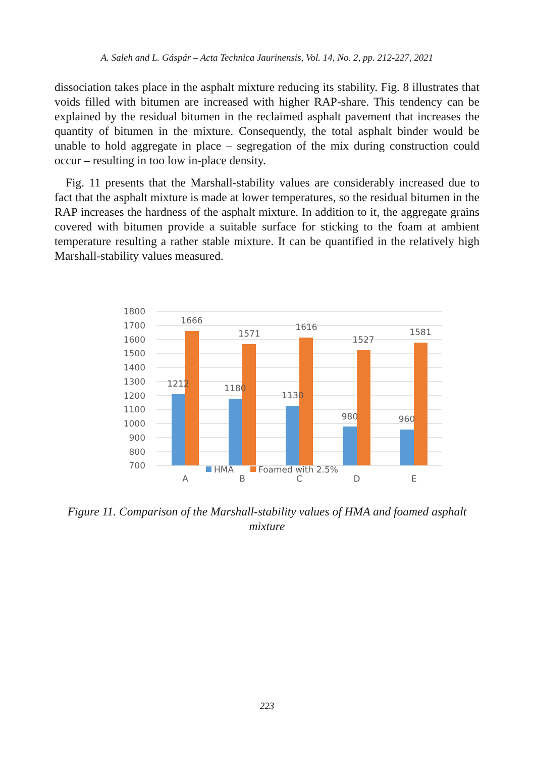A. Saleh and L. Gáspár – Acta Technica Jaurinensis, Vol. 14, No. 2, pp. 212-227, 2021
dissociation takes place in the asphalt mixture reducing its stability. Fig. 8 illustrates that voids filled with bitumen are increased with higher RAP-share. This tendency can be explained by the residual bitumen in the reclaimed asphalt pavement that increases the quantity of bitumen in the mixture. Consequently, the total asphalt binder would be unable to hold aggregate in place – segregation of the mix during construction could occur – resulting in too low in-place density.
Fig. 11 presents that the Marshall-stability values are considerably increased due to fact that the asphalt mixture is made at lower temperatures, so the residual bitumen in the RAP increases the hardness of the asphalt mixture. In addition to it, the aggregate grains covered with bitumen provide a suitable surface for sticking to the foam at ambient temperature resulting a rather stable mixture. It can be quantified in the relatively high Marshall-stability values measured.
1800
1700
1600
1500
1400
1300
1200
1100
1000
900
800
700
1666
1571
1616
1527
1581
1212
1180
1130
980
960
A
B
C
D
E
HMA
Foamed with 2.5%
Figure 11. Comparison of the Marshall-stability values of HMA and foamed asphalt mixture
223